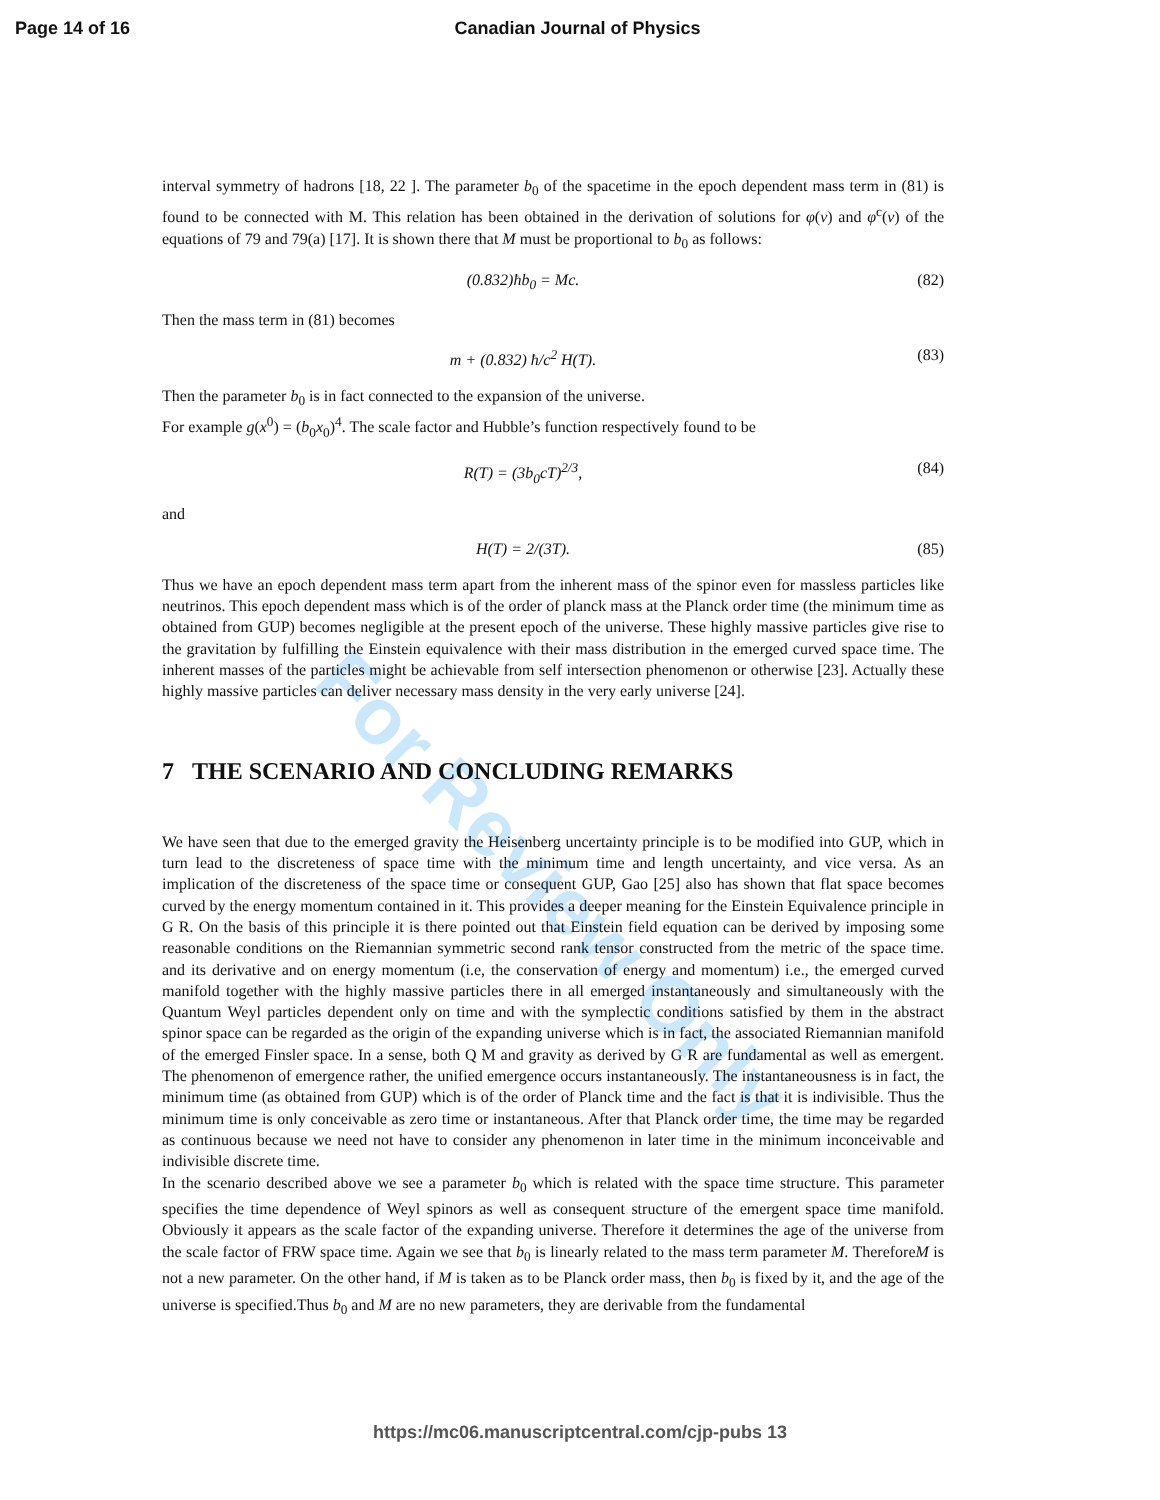Page 14 of 16 Canadian Journal of Physics
For Review Only
interval symmetry of hadrons [18, 22 ]. The parameter b<sub>0</sub> of the spacetime in the epoch dependent mass term in (81) is found to be connected with M. This relation has been obtained in the derivation of solutions for φ(ν) and φ<sup>c</sup>(ν) of the equations of 79 and 79(a) [17]. It is shown there that M must be proportional to b<sub>0</sub> as follows:
(0.832)ħb<sub>0</sub> = Mc. (82)
Then the mass term in (81) becomes
m + (0.832) ħ/c<sup>2</sup> H(T). (83)
Then the parameter b<sub>0</sub> is in fact connected to the expansion of the universe.
For example g(x<sup>0</sup>) = (b<sub>0</sub>x<sub>0</sub>)<sup>4</sup>. The scale factor and Hubble’s function respectively found to be
R(T) = (3b<sub>0</sub>cT)<sup>2/3</sup>, (84)
and
H(T) = 2/(3T). (85)
Thus we have an epoch dependent mass term apart from the inherent mass of the spinor even for massless particles like neutrinos. This epoch dependent mass which is of the order of planck mass at the Planck order time (the minimum time as obtained from GUP) becomes negligible at the present epoch of the universe. These highly massive particles give rise to the gravitation by fulfilling the Einstein equivalence with their mass distribution in the emerged curved space time. The inherent masses of the particles might be achievable from self intersection phenomenon or otherwise [23]. Actually these highly massive particles can deliver necessary mass density in the very early universe [24].
7 THE SCENARIO AND CONCLUDING REMARKS
We have seen that due to the emerged gravity the Heisenberg uncertainty principle is to be modified into GUP, which in turn lead to the discreteness of space time with the minimum time and length uncertainty, and vice versa. As an implication of the discreteness of the space time or consequent GUP, Gao [25] also has shown that flat space becomes curved by the energy momentum contained in it. This provides a deeper meaning for the Einstein Equivalence principle in G R. On the basis of this principle it is there pointed out that Einstein field equation can be derived by imposing some reasonable conditions on the Riemannian symmetric second rank tensor constructed from the metric of the space time. and its derivative and on energy momentum (i.e, the conservation of energy and momentum) i.e., the emerged curved manifold together with the highly massive particles there in all emerged instantaneously and simultaneously with the Quantum Weyl particles dependent only on time and with the symplectic conditions satisfied by them in the abstract spinor space can be regarded as the origin of the expanding universe which is in fact, the associated Riemannian manifold of the emerged Finsler space. In a sense, both Q M and gravity as derived by G R are fundamental as well as emergent. The phenomenon of emergence rather, the unified emergence occurs instantaneously. The instantaneousness is in fact, the minimum time (as obtained from GUP) which is of the order of Planck time and the fact is that it is indivisible. Thus the minimum time is only conceivable as zero time or instantaneous. After that Planck order time, the time may be regarded as continuous because we need not have to consider any phenomenon in later time in the minimum inconceivable and indivisible discrete time.
In the scenario described above we see a parameter b<sub>0</sub> which is related with the space time structure. This parameter specifies the time dependence of Weyl spinors as well as consequent structure of the emergent space time manifold. Obviously it appears as the scale factor of the expanding universe. Therefore it determines the age of the universe from the scale factor of FRW space time. Again we see that b<sub>0</sub> is linearly related to the mass term parameter M. ThereforeM is not a new parameter. On the other hand, if M is taken as to be Planck order mass, then b<sub>0</sub> is fixed by it, and the age of the universe is specified.Thus b<sub>0</sub> and M are no new parameters, they are derivable from the fundamental
https://mc06.manuscriptcentral.com/cjp-pubs 13